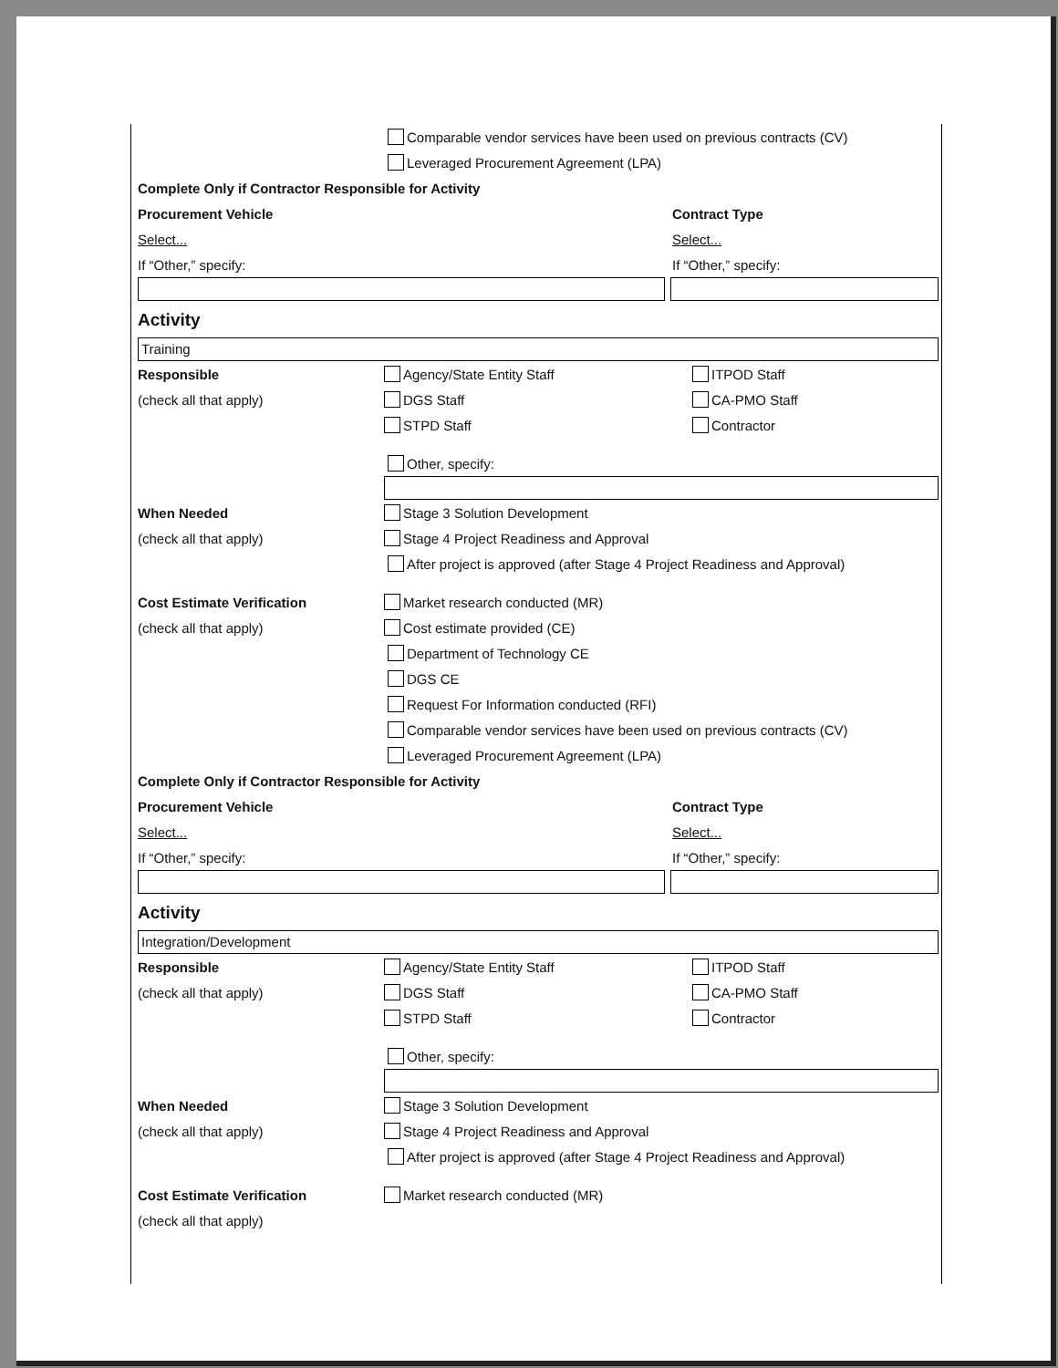Comparable vendor services have been used on previous contracts (CV)
Leveraged Procurement Agreement (LPA)
Complete Only if Contractor Responsible for Activity
Procurement Vehicle Contract Type
Select... Select...
If “Other,” specify: If “Other,” specify:
Activity
Training
Responsible Agency/State Entity Staff ITPOD Staff
(check all that apply) DGS Staff CA-PMO Staff
STPD Staff Contractor
Other, specify:
When Needed Stage 3 Solution Development
(check all that apply) Stage 4 Project Readiness and Approval
After project is approved (after Stage 4 Project Readiness and Approval)
Cost Estimate Verification Market research conducted (MR)
(check all that apply) Cost estimate provided (CE)
Department of Technology CE
DGS CE
Request For Information conducted (RFI)
Comparable vendor services have been used on previous contracts (CV)
Leveraged Procurement Agreement (LPA)
Complete Only if Contractor Responsible for Activity
Procurement Vehicle Contract Type
Select... Select...
If “Other,” specify: If “Other,” specify:
Activity
Integration/Development
Responsible Agency/State Entity Staff ITPOD Staff
(check all that apply) DGS Staff CA-PMO Staff
STPD Staff Contractor
Other, specify:
When Needed Stage 3 Solution Development
(check all that apply) Stage 4 Project Readiness and Approval
After project is approved (after Stage 4 Project Readiness and Approval)
Cost Estimate Verification Market research conducted (MR)
(check all that apply)